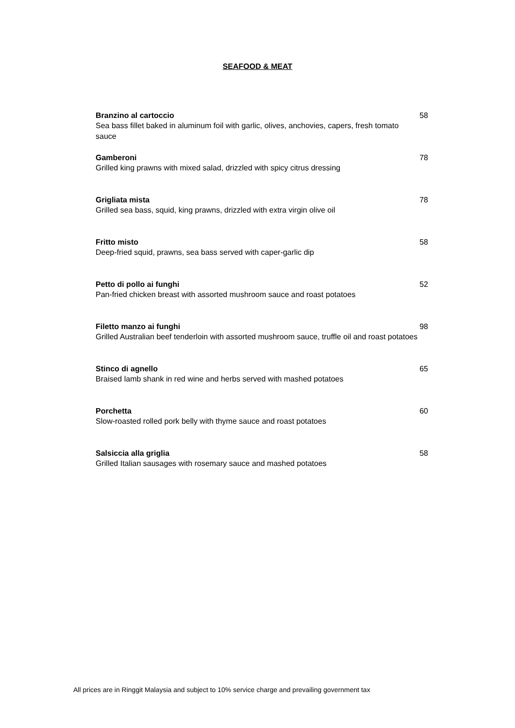SEAFOOD & MEAT
Branzino al cartoccio
Sea bass fillet baked in aluminum foil with garlic, olives, anchovies, capers, fresh tomato sauce
58
Gamberoni
Grilled king prawns with mixed salad, drizzled with spicy citrus dressing
78
Grigliata mista
Grilled sea bass, squid, king prawns, drizzled with extra virgin olive oil
78
Fritto misto
Deep-fried squid, prawns, sea bass served with caper-garlic dip
58
Petto di pollo ai funghi
Pan-fried chicken breast with assorted mushroom sauce and roast potatoes
52
Filetto manzo ai funghi
Grilled Australian beef tenderloin with assorted mushroom sauce, truffle oil and roast potatoes
98
Stinco di agnello
Braised lamb shank in red wine and herbs served with mashed potatoes
65
Porchetta
Slow-roasted rolled pork belly with thyme sauce and roast potatoes
60
Salsiccia alla griglia
Grilled Italian sausages with rosemary sauce and mashed potatoes
58
All prices are in Ringgit Malaysia and subject to 10% service charge and prevailing government tax